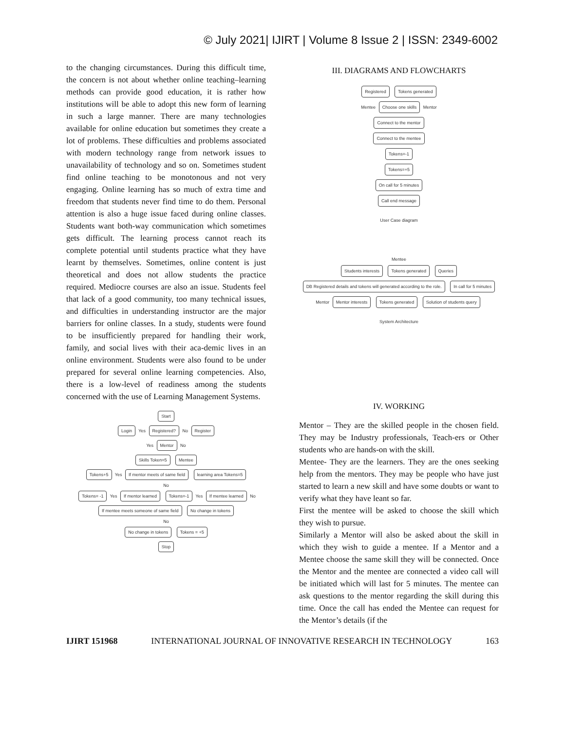© July 2021| IJIRT | Volume 8 Issue 2 | ISSN: 2349-6002
to the changing circumstances. During this difficult time, the concern is not about whether online teaching–learning methods can provide good education, it is rather how institutions will be able to adopt this new form of learning in such a large manner. There are many technologies available for online education but sometimes they create a lot of problems. These difficulties and problems associated with modern technology range from network issues to unavailability of technology and so on. Sometimes student find online teaching to be monotonous and not very engaging. Online learning has so much of extra time and freedom that students never find time to do them. Personal attention is also a huge issue faced during online classes. Students want both-way communication which sometimes gets difficult. The learning process cannot reach its complete potential until students practice what they have learnt by themselves. Sometimes, online content is just theoretical and does not allow students the practice required. Mediocre courses are also an issue. Students feel that lack of a good community, too many technical issues, and difficulties in understanding instructor are the major barriers for online classes. In a study, students were found to be insufficiently prepared for handling their work, family, and social lives with their aca-demic lives in an online environment. Students were also found to be under prepared for several online learning competencies. Also, there is a low-level of readiness among the students concerned with the use of Learning Management Systems.
Start
Login Yes Registered? No Register
Yes Mentor No
Skills Token=5 Mentee
Tokens+5 Yes If mentor meets of same field learning area Tokens=5
No
Tokens= -1 Yes If mentor learned Tokens=-1 Yes If mentee learned No If mentee meets someone of same field No change in tokens
No
No change in tokens Tokens = +5
Stop
III. DIAGRAMS AND FLOWCHARTS
Registered Tokens generated
Mentee Choose one skills Mentor
Connect to the mentor
Connect to the mentee
Tokens=-1
Tokens=+5
On call for 5 minutes
Call end message
User Case diagram
Mentee
Students interests Tokens generated Queries
DB Registered details and tokens will generated according to the role. In call for 5 minutes
Mentor Mentor interests Tokens generated Solution of students query
System Architecture
IV. WORKING
Mentor – They are the skilled people in the chosen field. They may be Industry professionals, Teach-ers or Other students who are hands-on with the skill.
Mentee- They are the learners. They are the ones seeking help from the mentors. They may be people who have just started to learn a new skill and have some doubts or want to verify what they have leant so far.
First the mentee will be asked to choose the skill which they wish to pursue.
Similarly a Mentor will also be asked about the skill in which they wish to guide a mentee. If a Mentor and a Mentee choose the same skill they will be connected. Once the Mentor and the mentee are connected a video call will be initiated which will last for 5 minutes. The mentee can ask questions to the mentor regarding the skill during this time. Once the call has ended the Mentee can request for the Mentor’s details (if the
IJIRT 151968 INTERNATIONAL JOURNAL OF INNOVATIVE RESEARCH IN TECHNOLOGY 163